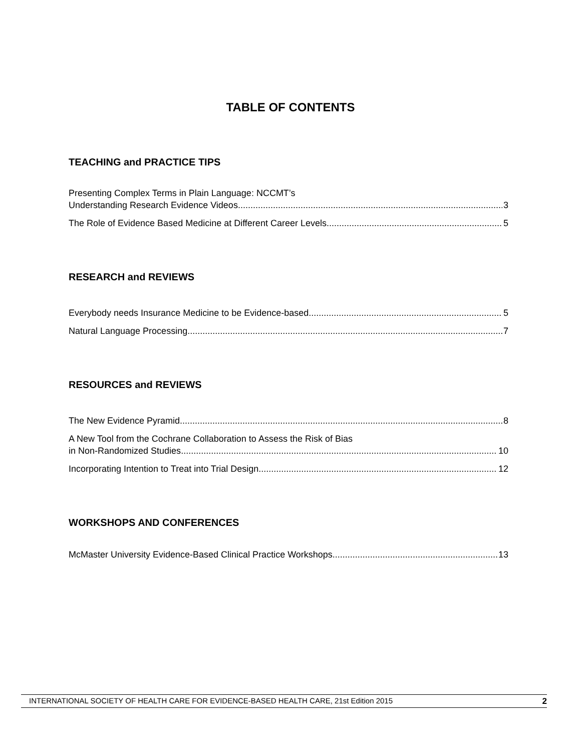TABLE OF CONTENTS
TEACHING and PRACTICE TIPS
Presenting Complex Terms in Plain Language: NCCMT’s
Understanding Research Evidence Videos 3
The Role of Evidence Based Medicine at Different Career Levels 5
RESEARCH and REVIEWS
Everybody needs Insurance Medicine to be Evidence-based 5
Natural Language Processing 7
RESOURCES and REVIEWS
The New Evidence Pyramid 8
A New Tool from the Cochrane Collaboration to Assess the Risk of Bias
in Non-Randomized Studies 10
Incorporating Intention to Treat into Trial Design 12
WORKSHOPS AND CONFERENCES
McMaster University Evidence-Based Clinical Practice Workshops 13
INTERNATIONAL SOCIETY OF HEALTH CARE FOR EVIDENCE-BASED HEALTH CARE, 21st Edition 2015 2